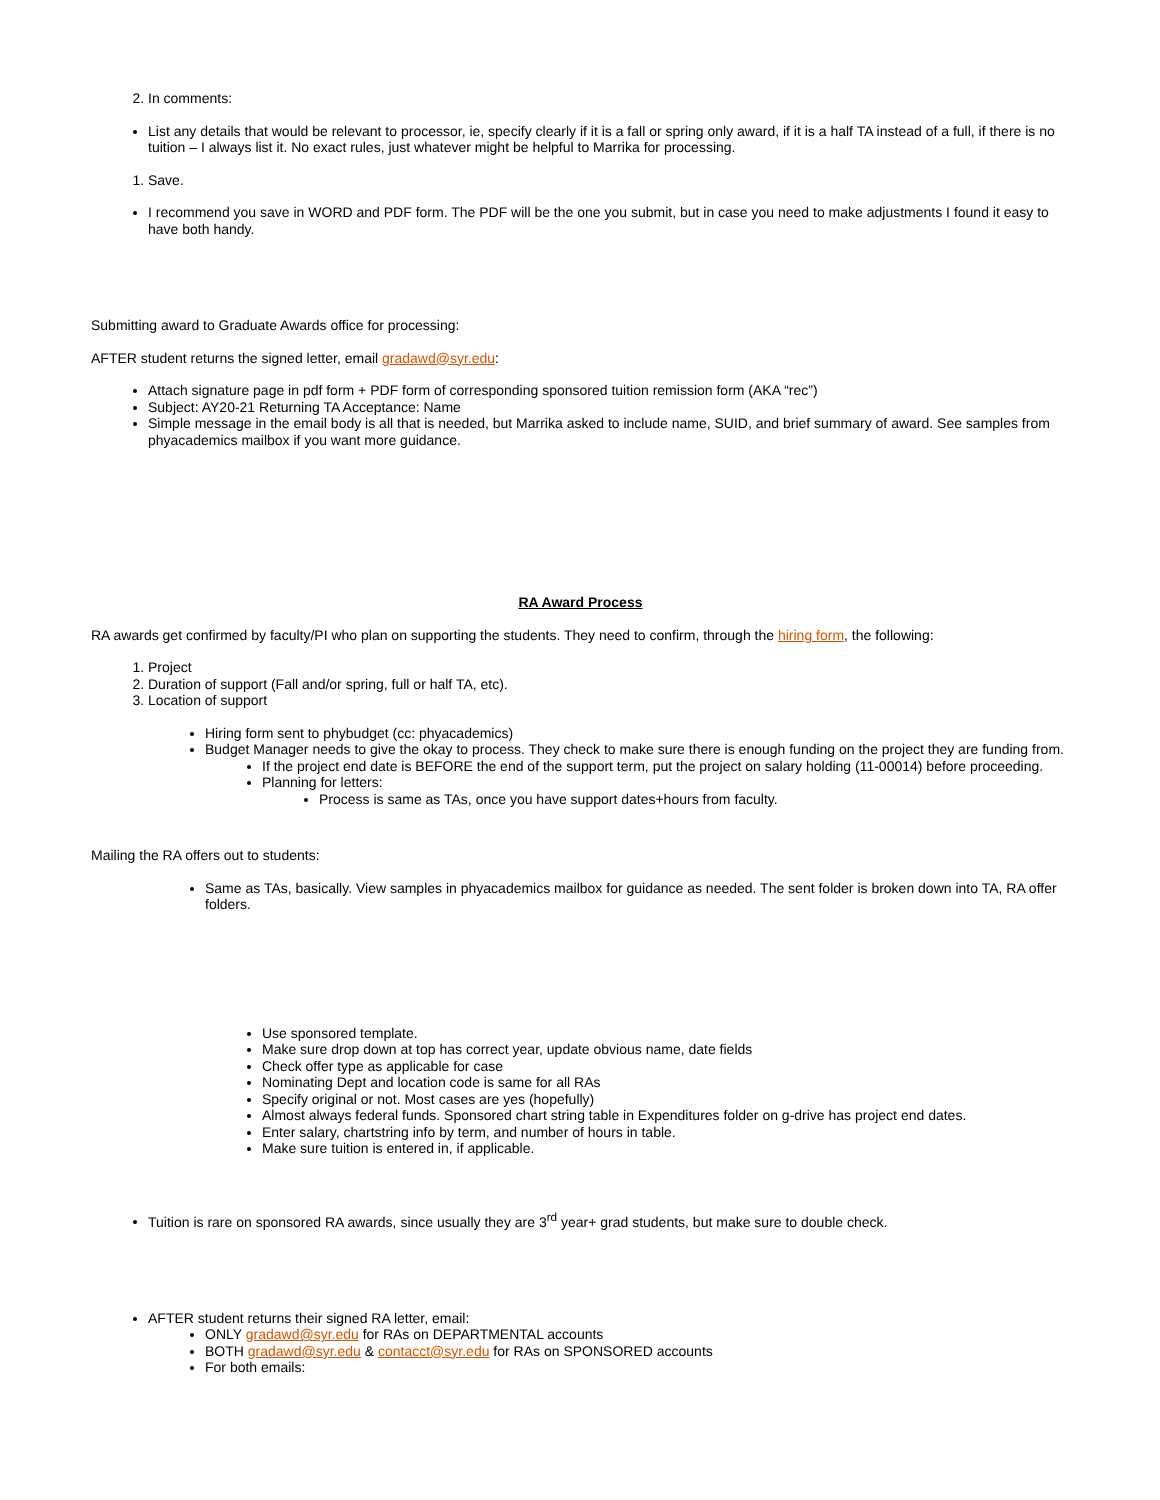2. In comments:
List any details that would be relevant to processor, ie, specify clearly if it is a fall or spring only award, if it is a half TA instead of a full, if there is no tuition – I always list it. No exact rules, just whatever might be helpful to Marrika for processing.
1. Save.
I recommend you save in WORD and PDF form. The PDF will be the one you submit, but in case you need to make adjustments I found it easy to have both handy.
Submitting award to Graduate Awards office for processing:
AFTER student returns the signed letter, email gradawd@syr.edu:
Attach signature page in pdf form + PDF form of corresponding sponsored tuition remission form (AKA “rec”)
Subject: AY20-21 Returning TA Acceptance: Name
Simple message in the email body is all that is needed, but Marrika asked to include name, SUID, and brief summary of award. See samples from phyacademics mailbox if you want more guidance.
RA Award Process
RA awards get confirmed by faculty/PI who plan on supporting the students. They need to confirm, through the hiring form, the following:
1. Project
2. Duration of support (Fall and/or spring, full or half TA, etc).
3. Location of support
Hiring form sent to phybudget (cc: phyacademics)
Budget Manager needs to give the okay to process. They check to make sure there is enough funding on the project they are funding from.
If the project end date is BEFORE the end of the support term, put the project on salary holding (11-00014) before proceeding.
Planning for letters:
Process is same as TAs, once you have support dates+hours from faculty.
Mailing the RA offers out to students:
Same as TAs, basically. View samples in phyacademics mailbox for guidance as needed. The sent folder is broken down into TA, RA offer folders.
Use sponsored template.
Make sure drop down at top has correct year, update obvious name, date fields
Check offer type as applicable for case
Nominating Dept and location code is same for all RAs
Specify original or not. Most cases are yes (hopefully)
Almost always federal funds. Sponsored chart string table in Expenditures folder on g-drive has project end dates.
Enter salary, chartstring info by term, and number of hours in table.
Make sure tuition is entered in, if applicable.
Tuition is rare on sponsored RA awards, since usually they are 3<sup>rd</sup> year+ grad students, but make sure to double check.
AFTER student returns their signed RA letter, email:
ONLY gradawd@syr.edu for RAs on DEPARTMENTAL accounts
BOTH gradawd@syr.edu & contacct@syr.edu for RAs on SPONSORED accounts
For both emails: